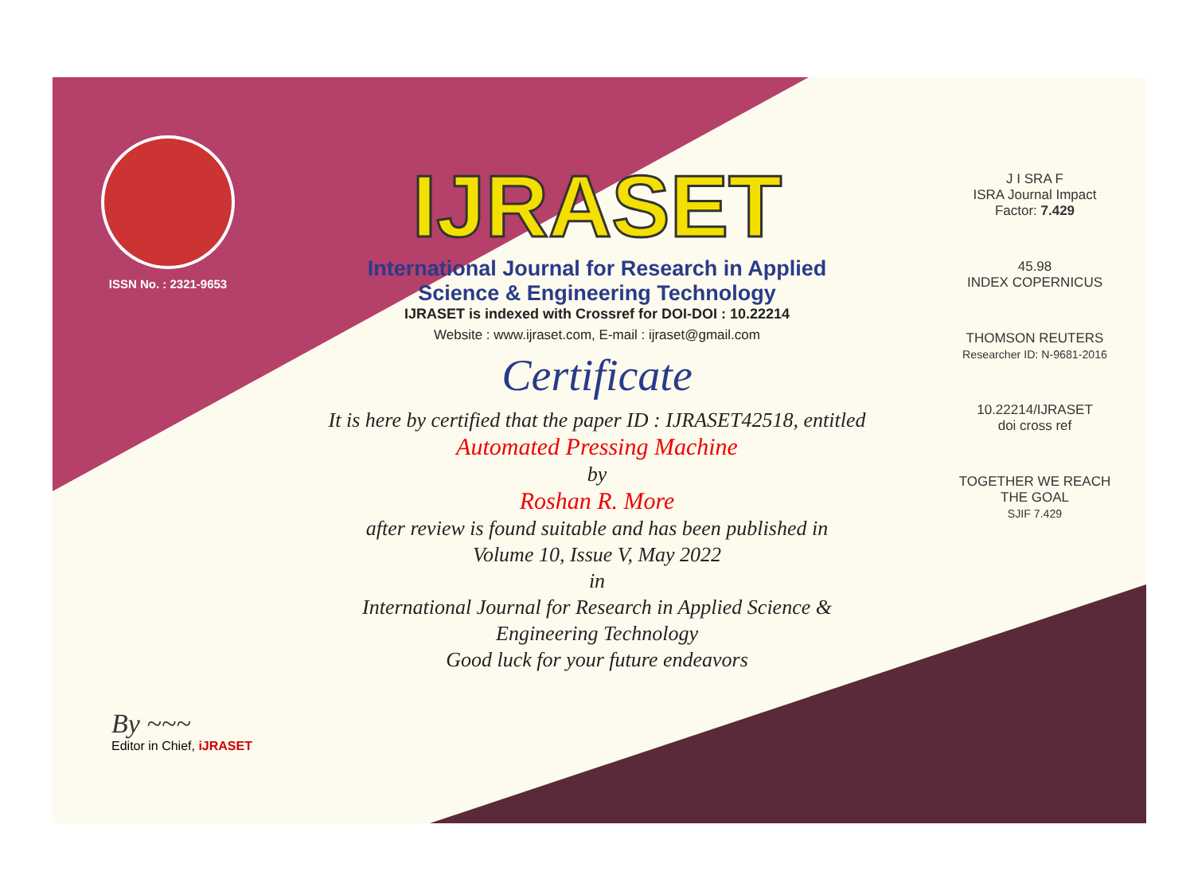ISSN No. : 2321-9653
IJRASET
International Journal for Research in Applied
Science & Engineering Technology
IJRASET is indexed with Crossref for DOI-DOI : 10.22214
Website : www.ijraset.com, E-mail : ijraset@gmail.com
Certificate
It is here by certified that the paper ID : IJRASET42518, entitled
Automated Pressing Machine
by
Roshan R. More
after review is found suitable and has been published in
Volume 10, Issue V, May 2022
in
International Journal for Research in Applied Science &
Engineering Technology
Good luck for your future endeavors
J I SRA F
ISRA Journal Impact
Factor: 7.429
45.98
INDEX COPERNICUS
THOMSON REUTERS
Researcher ID: N-9681-2016
10.22214/IJRASET
doi cross ref
TOGETHER WE REACH THE GOAL
SJIF 7.429
By ~~~
Editor in Chief, iJRASET